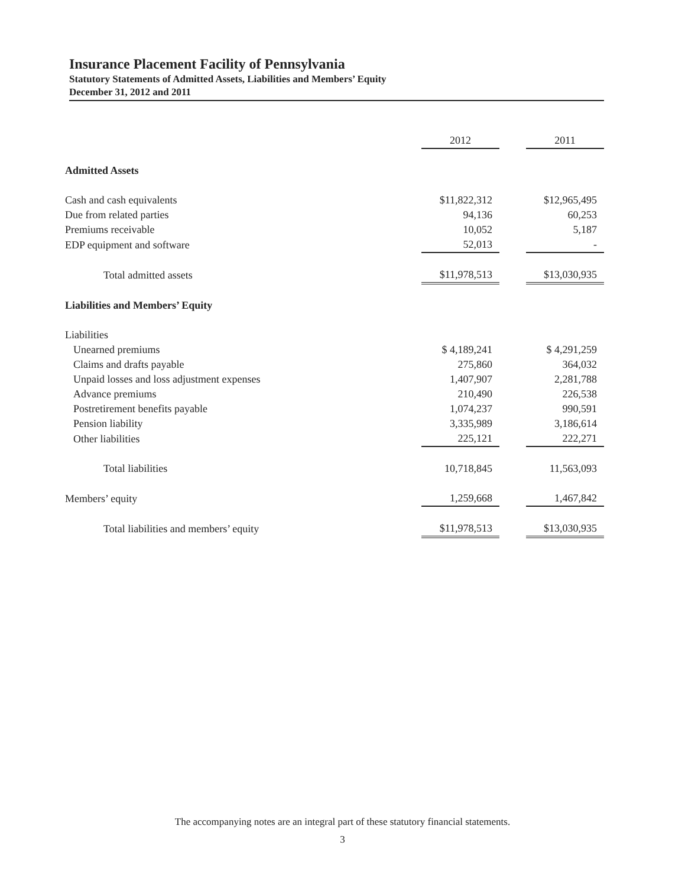Insurance Placement Facility of Pennsylvania
Statutory Statements of Admitted Assets, Liabilities and Members’ Equity
December 31, 2012 and 2011
| | 2012 | | 2011 |
| --- | --- | --- | --- |
| Admitted Assets | | | |
| Cash and cash equivalents | $11,822,312 | | $12,965,495 |
| Due from related parties | 94,136 | | 60,253 |
| Premiums receivable | 10,052 | | 5,187 |
| EDP equipment and software | 52,013 | | - |
| Total admitted assets | $11,978,513 | | $13,030,935 |
| Liabilities and Members’ Equity | | | |
| Liabilities | | | |
| Unearned premiums | $ 4,189,241 | | $ 4,291,259 |
| Claims and drafts payable | 275,860 | | 364,032 |
| Unpaid losses and loss adjustment expenses | 1,407,907 | | 2,281,788 |
| Advance premiums | 210,490 | | 226,538 |
| Postretirement benefits payable | 1,074,237 | | 990,591 |
| Pension liability | 3,335,989 | | 3,186,614 |
| Other liabilities | 225,121 | | 222,271 |
| Total liabilities | 10,718,845 | | 11,563,093 |
| Members’ equity | 1,259,668 | | 1,467,842 |
| Total liabilities and members’ equity | $11,978,513 | | $13,030,935 |
The accompanying notes are an integral part of these statutory financial statements.
3